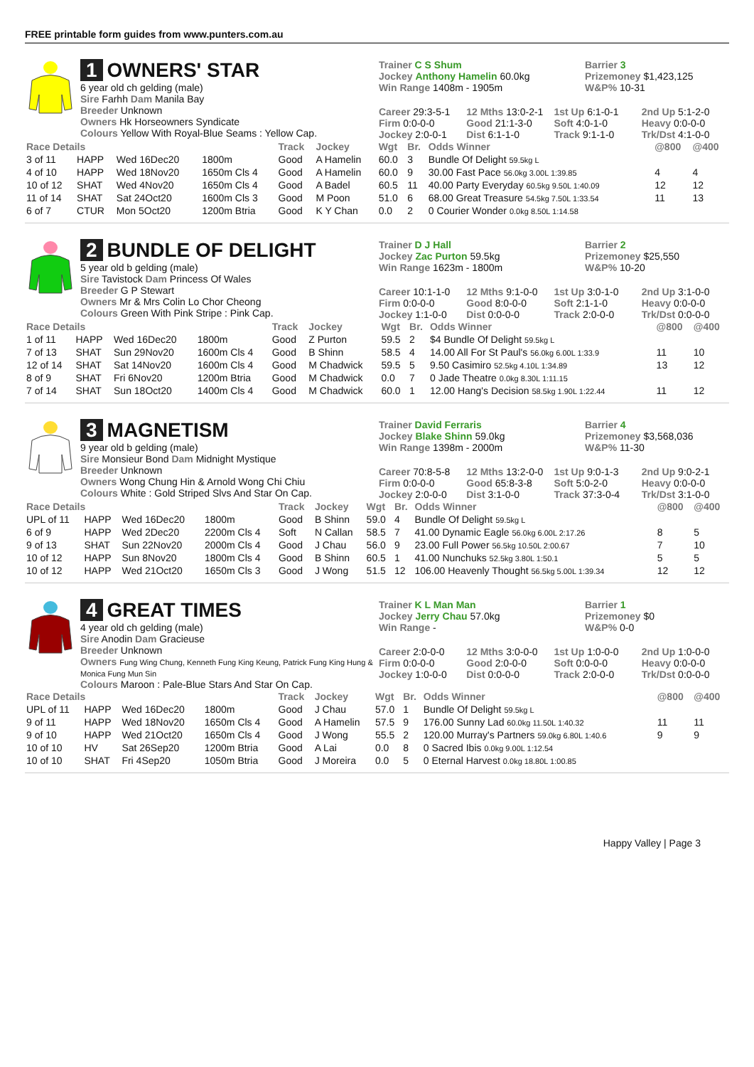FREE printable form guides from www.punters.com.au
1 OWNERS' STAR
6 year old ch gelding (male)
Sire Farhh Dam Manila Bay
Breeder Unknown
Owners Hk Horseowners Syndicate
Colours Yellow With Royal-Blue Seams : Yellow Cap.
Trainer C S Shum
Jockey Anthony Hamelin 60.0kg
Win Range 1408m - 1905m
Barrier 3
Prizemoney $1,423,125
W&P% 10-31
Career 29:3-5-1 12 Mths 13:0-2-1 1st Up 6:1-0-1 2nd Up 5:1-2-0 Firm 0:0-0-0 Good 21:1-3-0 Soft 4:0-1-0 Heavy 0:0-0-0 Jockey 2:0-0-1 Dist 6:1-1-0 Track 9:1-1-0 Trk/Dst 4:1-0-0
| Race Details | | | | Track | Jockey | Wgt | Br. | Odds Winner | @800 | @400 |
| --- | --- | --- | --- | --- | --- | --- | --- | --- | --- | --- |
| 3 of 11 | HAPP | Wed 16Dec20 | 1800m | Good | A Hamelin | 60.0 | 3 | Bundle Of Delight 59.5kg L | | |
| 4 of 10 | HAPP | Wed 18Nov20 | 1650m Cls 4 | Good | A Hamelin | 60.0 | 9 | 30.00 Fast Pace 56.0kg 3.00L 1:39.85 | 4 | 4 |
| 10 of 12 | SHAT | Wed 4Nov20 | 1650m Cls 4 | Good | A Badel | 60.5 | 11 | 40.00 Party Everyday 60.5kg 9.50L 1:40.09 | 12 | 12 |
| 11 of 14 | SHAT | Sat 24Oct20 | 1600m Cls 3 | Good | M Poon | 51.0 | 6 | 68.00 Great Treasure 54.5kg 7.50L 1:33.54 | 11 | 13 |
| 6 of 7 | CTUR | Mon 5Oct20 | 1200m Btria | Good | K Y Chan | 0.0 | 2 | 0 Courier Wonder 0.0kg 8.50L 1:14.58 | | |
2 BUNDLE OF DELIGHT
5 year old b gelding (male)
Sire Tavistock Dam Princess Of Wales
Breeder G P Stewart
Owners Mr & Mrs Colin Lo Chor Cheong
Colours Green With Pink Stripe : Pink Cap.
Trainer D J Hall
Jockey Zac Purton 59.5kg
Win Range 1623m - 1800m
Barrier 2
Prizemoney $25,550
W&P% 10-20
Career 10:1-1-0 12 Mths 9:1-0-0 1st Up 3:0-1-0 2nd Up 3:1-0-0 Firm 0:0-0-0 Good 8:0-0-0 Soft 2:1-1-0 Heavy 0:0-0-0 Jockey 1:1-0-0 Dist 0:0-0-0 Track 2:0-0-0 Trk/Dst 0:0-0-0
| Race Details | | | | Track | Jockey | Wgt | Br. | Odds Winner | @800 | @400 |
| --- | --- | --- | --- | --- | --- | --- | --- | --- | --- | --- |
| 1 of 11 | HAPP | Wed 16Dec20 | 1800m | Good | Z Purton | 59.5 | 2 | $4 Bundle Of Delight 59.5kg L | | |
| 7 of 13 | SHAT | Sun 29Nov20 | 1600m Cls 4 | Good | B Shinn | 58.5 | 4 | 14.00 All For St Paul's 56.0kg 6.00L 1:33.9 | 11 | 10 |
| 12 of 14 | SHAT | Sat 14Nov20 | 1600m Cls 4 | Good | M Chadwick | 59.5 | 5 | 9.50 Casimiro 52.5kg 4.10L 1:34.89 | 13 | 12 |
| 8 of 9 | SHAT | Fri 6Nov20 | 1200m Btria | Good | M Chadwick | 0.0 | 7 | 0 Jade Theatre 0.0kg 8.30L 1:11.15 | | |
| 7 of 14 | SHAT | Sun 18Oct20 | 1400m Cls 4 | Good | M Chadwick | 60.0 | 1 | 12.00 Hang's Decision 58.5kg 1.90L 1:22.44 | 11 | 12 |
3 MAGNETISM
9 year old b gelding (male)
Sire Monsieur Bond Dam Midnight Mystique
Breeder Unknown
Owners Wong Chung Hin & Arnold Wong Chi Chiu
Colours White : Gold Striped Slvs And Star On Cap.
Trainer David Ferraris
Jockey Blake Shinn 59.0kg
Win Range 1398m - 2000m
Barrier 4
Prizemoney $3,568,036
W&P% 11-30
Career 70:8-5-8 12 Mths 13:2-0-0 1st Up 9:0-1-3 2nd Up 9:0-2-1 Firm 0:0-0-0 Good 65:8-3-8 Soft 5:0-2-0 Heavy 0:0-0-0 Jockey 2:0-0-0 Dist 3:1-0-0 Track 37:3-0-4 Trk/Dst 3:1-0-0
| Race Details | | | | Track | Jockey | Wgt | Br. | Odds Winner | @800 | @400 |
| --- | --- | --- | --- | --- | --- | --- | --- | --- | --- | --- |
| UPL of 11 | HAPP | Wed 16Dec20 | 1800m | Good | B Shinn | 59.0 | 4 | Bundle Of Delight 59.5kg L | | |
| 6 of 9 | HAPP | Wed 2Dec20 | 2200m Cls 4 | Soft | N Callan | 58.5 | 7 | 41.00 Dynamic Eagle 56.0kg 6.00L 2:17.26 | 8 | 5 |
| 9 of 13 | SHAT | Sun 22Nov20 | 2000m Cls 4 | Good | J Chau | 56.0 | 9 | 23.00 Full Power 56.5kg 10.50L 2:00.67 | 7 | 10 |
| 10 of 12 | HAPP | Sun 8Nov20 | 1800m Cls 4 | Good | B Shinn | 60.5 | 1 | 41.00 Nunchuks 52.5kg 3.80L 1:50.1 | 5 | 5 |
| 10 of 12 | HAPP | Wed 21Oct20 | 1650m Cls 3 | Good | J Wong | 51.5 | 12 | 106.00 Heavenly Thought 56.5kg 5.00L 1:39.34 | 12 | 12 |
4 GREAT TIMES
4 year old ch gelding (male)
Sire Anodin Dam Gracieuse
Breeder Unknown
Owners Fung Wing Chung, Kenneth Fung King Keung, Patrick Fung King Hung & Monica Fung Mun Sin
Colours Maroon : Pale-Blue Stars And Star On Cap.
Trainer K L Man Man
Jockey Jerry Chau 57.0kg
Win Range -
Barrier 1
Prizemoney $0
W&P% 0-0
Career 2:0-0-0 12 Mths 3:0-0-0 1st Up 1:0-0-0 2nd Up 1:0-0-0 Firm 0:0-0-0 Good 2:0-0-0 Soft 0:0-0-0 Heavy 0:0-0-0 Jockey 1:0-0-0 Dist 0:0-0-0 Track 2:0-0-0 Trk/Dst 0:0-0-0
| Race Details | | | | Track | Jockey | Wgt | Br. | Odds Winner | @800 | @400 |
| --- | --- | --- | --- | --- | --- | --- | --- | --- | --- | --- |
| UPL of 11 | HAPP | Wed 16Dec20 | 1800m | Good | J Chau | 57.0 | 1 | Bundle Of Delight 59.5kg L | | |
| 9 of 11 | HAPP | Wed 18Nov20 | 1650m Cls 4 | Good | A Hamelin | 57.5 | 9 | 176.00 Sunny Lad 60.0kg 11.50L 1:40.32 | 11 | 11 |
| 9 of 10 | HAPP | Wed 21Oct20 | 1650m Cls 4 | Good | J Wong | 55.5 | 2 | 120.00 Murray's Partners 59.0kg 6.80L 1:40.6 | 9 | 9 |
| 10 of 10 | HV | Sat 26Sep20 | 1200m Btria | Good | A Lai | 0.0 | 8 | 0 Sacred Ibis 0.0kg 9.00L 1:12.54 | | |
| 10 of 10 | SHAT | Fri 4Sep20 | 1050m Btria | Good | J Moreira | 0.0 | 5 | 0 Eternal Harvest 0.0kg 18.80L 1:00.85 | | |
Happy Valley | Page 3